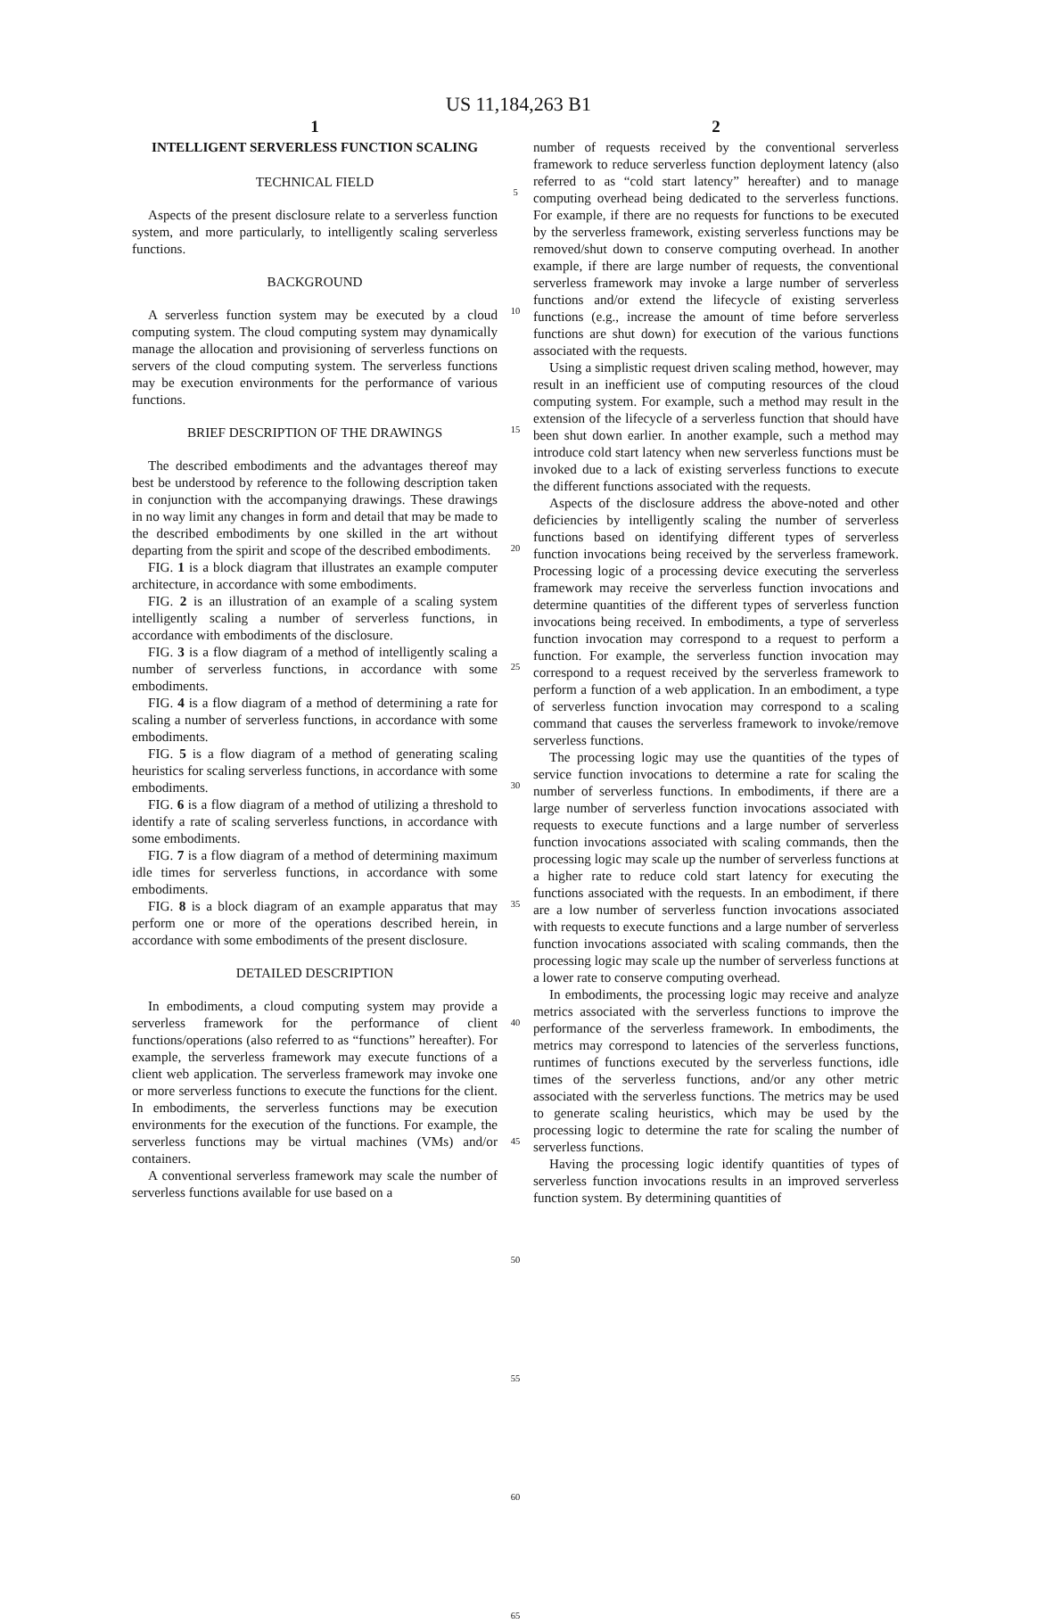US 11,184,263 B1
1
INTELLIGENT SERVERLESS FUNCTION SCALING
TECHNICAL FIELD
Aspects of the present disclosure relate to a serverless function system, and more particularly, to intelligently scaling serverless functions.
BACKGROUND
A serverless function system may be executed by a cloud computing system. The cloud computing system may dynamically manage the allocation and provisioning of serverless functions on servers of the cloud computing system. The serverless functions may be execution environments for the performance of various functions.
BRIEF DESCRIPTION OF THE DRAWINGS
The described embodiments and the advantages thereof may best be understood by reference to the following description taken in conjunction with the accompanying drawings. These drawings in no way limit any changes in form and detail that may be made to the described embodiments by one skilled in the art without departing from the spirit and scope of the described embodiments.
FIG. 1 is a block diagram that illustrates an example computer architecture, in accordance with some embodiments.
FIG. 2 is an illustration of an example of a scaling system intelligently scaling a number of serverless functions, in accordance with embodiments of the disclosure.
FIG. 3 is a flow diagram of a method of intelligently scaling a number of serverless functions, in accordance with some embodiments.
FIG. 4 is a flow diagram of a method of determining a rate for scaling a number of serverless functions, in accordance with some embodiments.
FIG. 5 is a flow diagram of a method of generating scaling heuristics for scaling serverless functions, in accordance with some embodiments.
FIG. 6 is a flow diagram of a method of utilizing a threshold to identify a rate of scaling serverless functions, in accordance with some embodiments.
FIG. 7 is a flow diagram of a method of determining maximum idle times for serverless functions, in accordance with some embodiments.
FIG. 8 is a block diagram of an example apparatus that may perform one or more of the operations described herein, in accordance with some embodiments of the present disclosure.
DETAILED DESCRIPTION
In embodiments, a cloud computing system may provide a serverless framework for the performance of client functions/operations (also referred to as “functions” hereafter). For example, the serverless framework may execute functions of a client web application. The serverless framework may invoke one or more serverless functions to execute the functions for the client. In embodiments, the serverless functions may be execution environments for the execution of the functions. For example, the serverless functions may be virtual machines (VMs) and/or containers.
A conventional serverless framework may scale the number of serverless functions available for use based on a
5
10
15
20
25
30
35
40
45
50
55
60
65
2
number of requests received by the conventional serverless framework to reduce serverless function deployment latency (also referred to as “cold start latency” hereafter) and to manage computing overhead being dedicated to the serverless functions. For example, if there are no requests for functions to be executed by the serverless framework, existing serverless functions may be removed/shut down to conserve computing overhead. In another example, if there are large number of requests, the conventional serverless framework may invoke a large number of serverless functions and/or extend the lifecycle of existing serverless functions (e.g., increase the amount of time before serverless functions are shut down) for execution of the various functions associated with the requests.
Using a simplistic request driven scaling method, however, may result in an inefficient use of computing resources of the cloud computing system. For example, such a method may result in the extension of the lifecycle of a serverless function that should have been shut down earlier. In another example, such a method may introduce cold start latency when new serverless functions must be invoked due to a lack of existing serverless functions to execute the different functions associated with the requests.
Aspects of the disclosure address the above-noted and other deficiencies by intelligently scaling the number of serverless functions based on identifying different types of serverless function invocations being received by the serverless framework. Processing logic of a processing device executing the serverless framework may receive the serverless function invocations and determine quantities of the different types of serverless function invocations being received. In embodiments, a type of serverless function invocation may correspond to a request to perform a function. For example, the serverless function invocation may correspond to a request received by the serverless framework to perform a function of a web application. In an embodiment, a type of serverless function invocation may correspond to a scaling command that causes the serverless framework to invoke/remove serverless functions.
The processing logic may use the quantities of the types of service function invocations to determine a rate for scaling the number of serverless functions. In embodiments, if there are a large number of serverless function invocations associated with requests to execute functions and a large number of serverless function invocations associated with scaling commands, then the processing logic may scale up the number of serverless functions at a higher rate to reduce cold start latency for executing the functions associated with the requests. In an embodiment, if there are a low number of serverless function invocations associated with requests to execute functions and a large number of serverless function invocations associated with scaling commands, then the processing logic may scale up the number of serverless functions at a lower rate to conserve computing overhead.
In embodiments, the processing logic may receive and analyze metrics associated with the serverless functions to improve the performance of the serverless framework. In embodiments, the metrics may correspond to latencies of the serverless functions, runtimes of functions executed by the serverless functions, idle times of the serverless functions, and/or any other metric associated with the serverless functions. The metrics may be used to generate scaling heuristics, which may be used by the processing logic to determine the rate for scaling the number of serverless functions.
Having the processing logic identify quantities of types of serverless function invocations results in an improved serverless function system. By determining quantities of